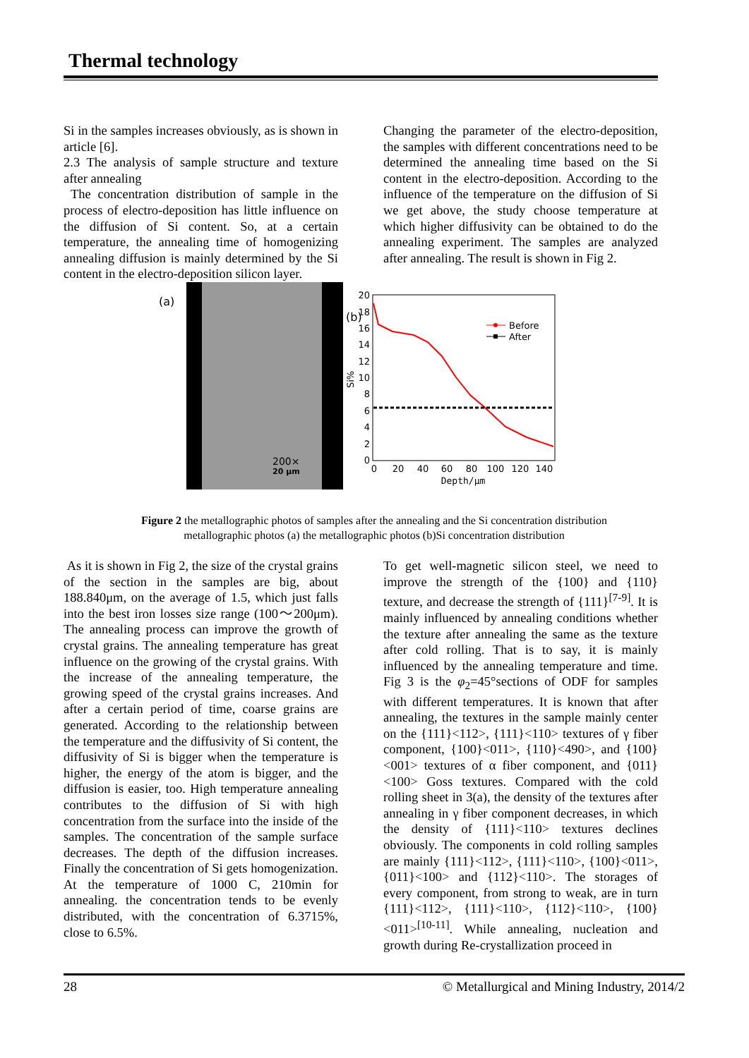Thermal technology
Si in the samples increases obviously, as is shown in article [6].
2.3 The analysis of sample structure and texture after annealing
The concentration distribution of sample in the process of electro-deposition has little influence on the diffusion of Si content. So, at a certain temperature, the annealing time of homogenizing annealing diffusion is mainly determined by the Si content in the electro-deposition silicon layer.
Changing the parameter of the electro-deposition, the samples with different concentrations need to be determined the annealing time based on the Si content in the electro-deposition. According to the influence of the temperature on the diffusion of Si we get above, the study choose temperature at which higher diffusivity can be obtained to do the annealing experiment. The samples are analyzed after annealing. The result is shown in Fig 2.
(a)
200×
20 μm
(b)
Si%
20
18
16
14
12
10
8
6
4
2
0
0
20
40
60
80
100
120
140
Depth/μm
Before
After
Figure 2 the metallographic photos of samples after the annealing and the Si concentration distribution
metallographic photos (a) the metallographic photos (b)Si concentration distribution
As it is shown in Fig 2, the size of the crystal grains of the section in the samples are big, about 188.840μm, on the average of 1.5, which just falls into the best iron losses size range (100～200μm). The annealing process can improve the growth of crystal grains. The annealing temperature has great influence on the growing of the crystal grains. With the increase of the annealing temperature, the growing speed of the crystal grains increases. And after a certain period of time, coarse grains are generated. According to the relationship between the temperature and the diffusivity of Si content, the diffusivity of Si is bigger when the temperature is higher, the energy of the atom is bigger, and the diffusion is easier, too. High temperature annealing contributes to the diffusion of Si with high concentration from the surface into the inside of the samples. The concentration of the sample surface decreases. The depth of the diffusion increases. Finally the concentration of Si gets homogenization. At the temperature of 1000 C, 210min for annealing. the concentration tends to be evenly distributed, with the concentration of 6.3715%, close to 6.5%.
To get well-magnetic silicon steel, we need to improve the strength of the {100} and {110} texture, and decrease the strength of {111}<sup>[7-9]</sup>. It is mainly influenced by annealing conditions whether the texture after annealing the same as the texture after cold rolling. That is to say, it is mainly influenced by the annealing temperature and time. Fig 3 is the φ<sub>2</sub>=45°sections of ODF for samples with different temperatures. It is known that after annealing, the textures in the sample mainly center on the {111}<112>, {111}<110> textures of γ fiber component, {100}<011>, {110}<490>, and {100}<001> textures of α fiber component, and {011}<100> Goss textures. Compared with the cold rolling sheet in 3(a), the density of the textures after annealing in γ fiber component decreases, in which the density of {111}<110> textures declines obviously. The components in cold rolling samples are mainly {111}<112>, {111}<110>, {100}<011>, {011}<100> and {112}<110>. The storages of every component, from strong to weak, are in turn {111}<112>, {111}<110>, {112}<110>, {100}<011><sup>[10-11]</sup>. While annealing, nucleation and growth during Re-crystallization proceed in
28 © Metallurgical and Mining Industry, 2014/2